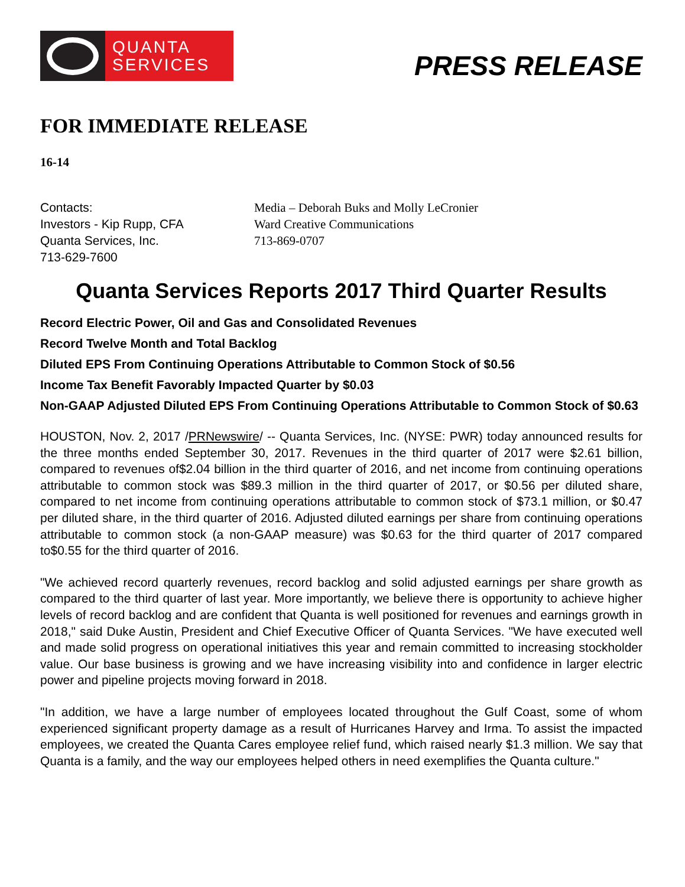QUANTA
SERVICES
PRESS RELEASE
FOR IMMEDIATE RELEASE
16-14
Contacts:
Investors - Kip Rupp, CFA
Quanta Services, Inc.
713-629-7600
Media – Deborah Buks and Molly LeCronier
Ward Creative Communications
713-869-0707
Quanta Services Reports 2017 Third Quarter Results
Record Electric Power, Oil and Gas and Consolidated Revenues
Record Twelve Month and Total Backlog
Diluted EPS From Continuing Operations Attributable to Common Stock of $0.56
Income Tax Benefit Favorably Impacted Quarter by $0.03
Non-GAAP Adjusted Diluted EPS From Continuing Operations Attributable to Common Stock of $0.63
HOUSTON, Nov. 2, 2017 /PRNewswire/ -- Quanta Services, Inc. (NYSE: PWR) today announced results for the three months ended September 30, 2017. Revenues in the third quarter of 2017 were $2.61 billion, compared to revenues of$2.04 billion in the third quarter of 2016, and net income from continuing operations attributable to common stock was $89.3 million in the third quarter of 2017, or $0.56 per diluted share, compared to net income from continuing operations attributable to common stock of $73.1 million, or $0.47 per diluted share, in the third quarter of 2016. Adjusted diluted earnings per share from continuing operations attributable to common stock (a non-GAAP measure) was $0.63 for the third quarter of 2017 compared to$0.55 for the third quarter of 2016.
"We achieved record quarterly revenues, record backlog and solid adjusted earnings per share growth as compared to the third quarter of last year. More importantly, we believe there is opportunity to achieve higher levels of record backlog and are confident that Quanta is well positioned for revenues and earnings growth in 2018," said Duke Austin, President and Chief Executive Officer of Quanta Services. "We have executed well and made solid progress on operational initiatives this year and remain committed to increasing stockholder value. Our base business is growing and we have increasing visibility into and confidence in larger electric power and pipeline projects moving forward in 2018.
"In addition, we have a large number of employees located throughout the Gulf Coast, some of whom experienced significant property damage as a result of Hurricanes Harvey and Irma. To assist the impacted employees, we created the Quanta Cares employee relief fund, which raised nearly $1.3 million. We say that Quanta is a family, and the way our employees helped others in need exemplifies the Quanta culture."